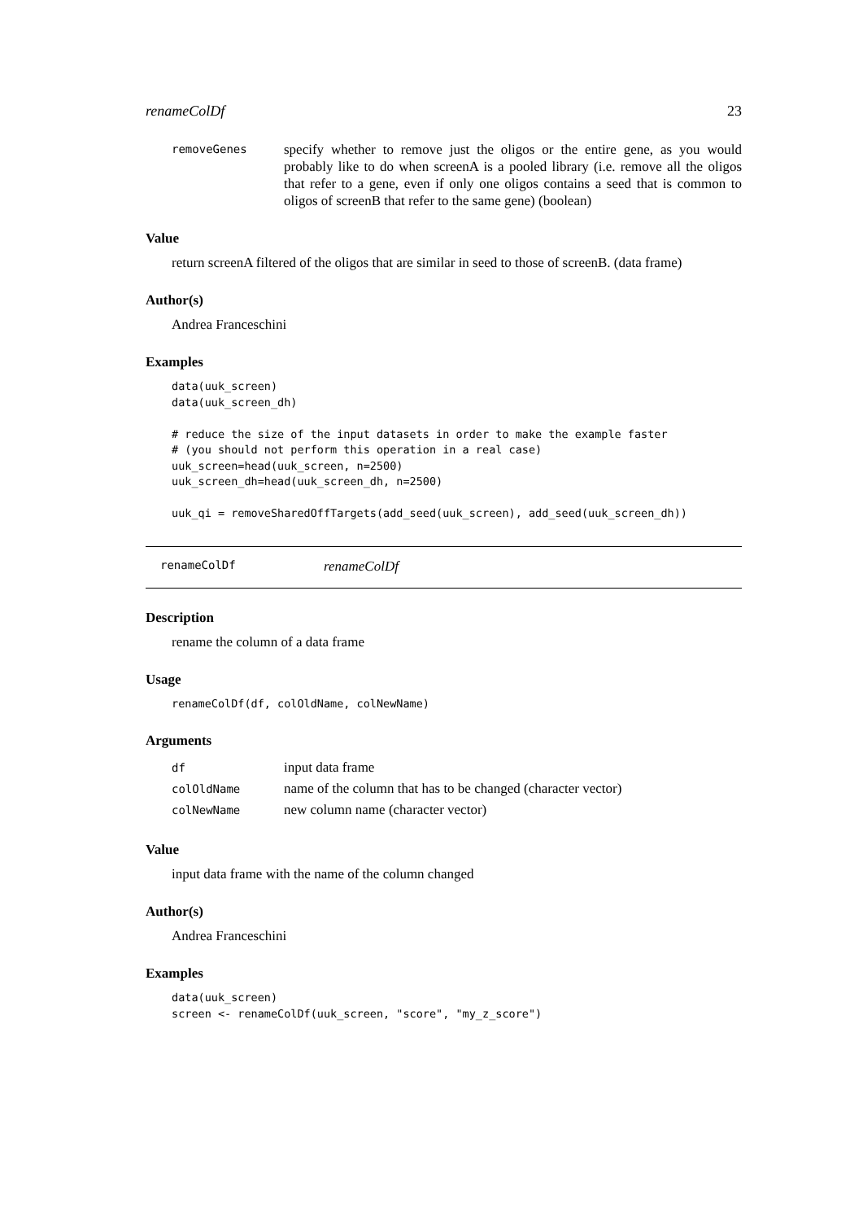renameColDf 23
removeGenes specify whether to remove just the oligos or the entire gene, as you would probably like to do when screenA is a pooled library (i.e. remove all the oligos that refer to a gene, even if only one oligos contains a seed that is common to oligos of screenB that refer to the same gene) (boolean)
Value
return screenA filtered of the oligos that are similar in seed to those of screenB. (data frame)
Author(s)
Andrea Franceschini
Examples
data(uuk_screen)
data(uuk_screen_dh)

# reduce the size of the input datasets in order to make the example faster
# (you should not perform this operation in a real case)
uuk_screen=head(uuk_screen, n=2500)
uuk_screen_dh=head(uuk_screen_dh, n=2500)

uuk_qi = removeSharedOffTargets(add_seed(uuk_screen), add_seed(uuk_screen_dh))
renameColDf renameColDf
Description
rename the column of a data frame
Usage
renameColDf(df, colOldName, colNewName)
Arguments
df input data frame
colOldName name of the column that has to be changed (character vector)
colNewName new column name (character vector)
Value
input data frame with the name of the column changed
Author(s)
Andrea Franceschini
Examples
data(uuk_screen)
screen <- renameColDf(uuk_screen, "score", "my_z_score")